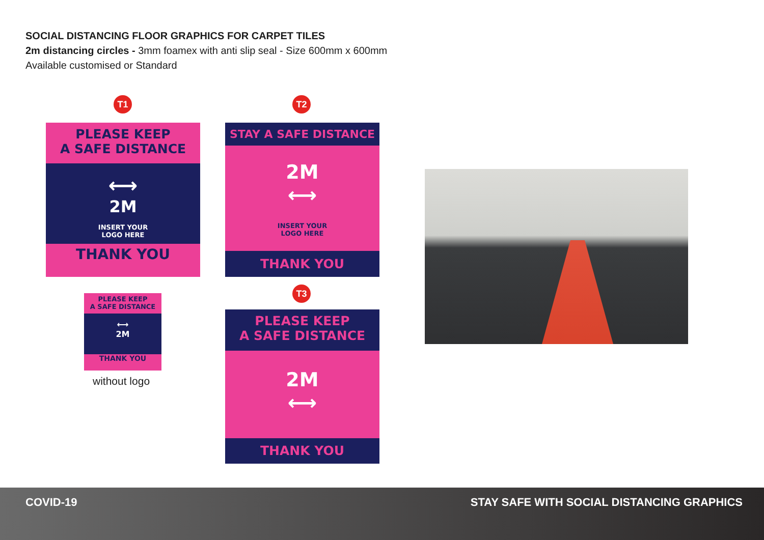SOCIAL DISTANCING FLOOR GRAPHICS FOR CARPET TILES
2m distancing circles - 3mm foamex with anti slip seal - Size 600mm x 600mm
Available customised or Standard
T1
PLEASE KEEP
A SAFE DISTANCE
⟷
2M
INSERT YOUR
LOGO HERE
THANK YOU
PLEASE KEEP
A SAFE DISTANCE
⟷
2M
THANK YOU
without logo
T2
STAY A SAFE DISTANCE
2M
⟷
INSERT YOUR
LOGO HERE
THANK YOU
T3
PLEASE KEEP
A SAFE DISTANCE
2M
⟷
THANK YOU
COVID-19 STAY SAFE WITH SOCIAL DISTANCING GRAPHICS